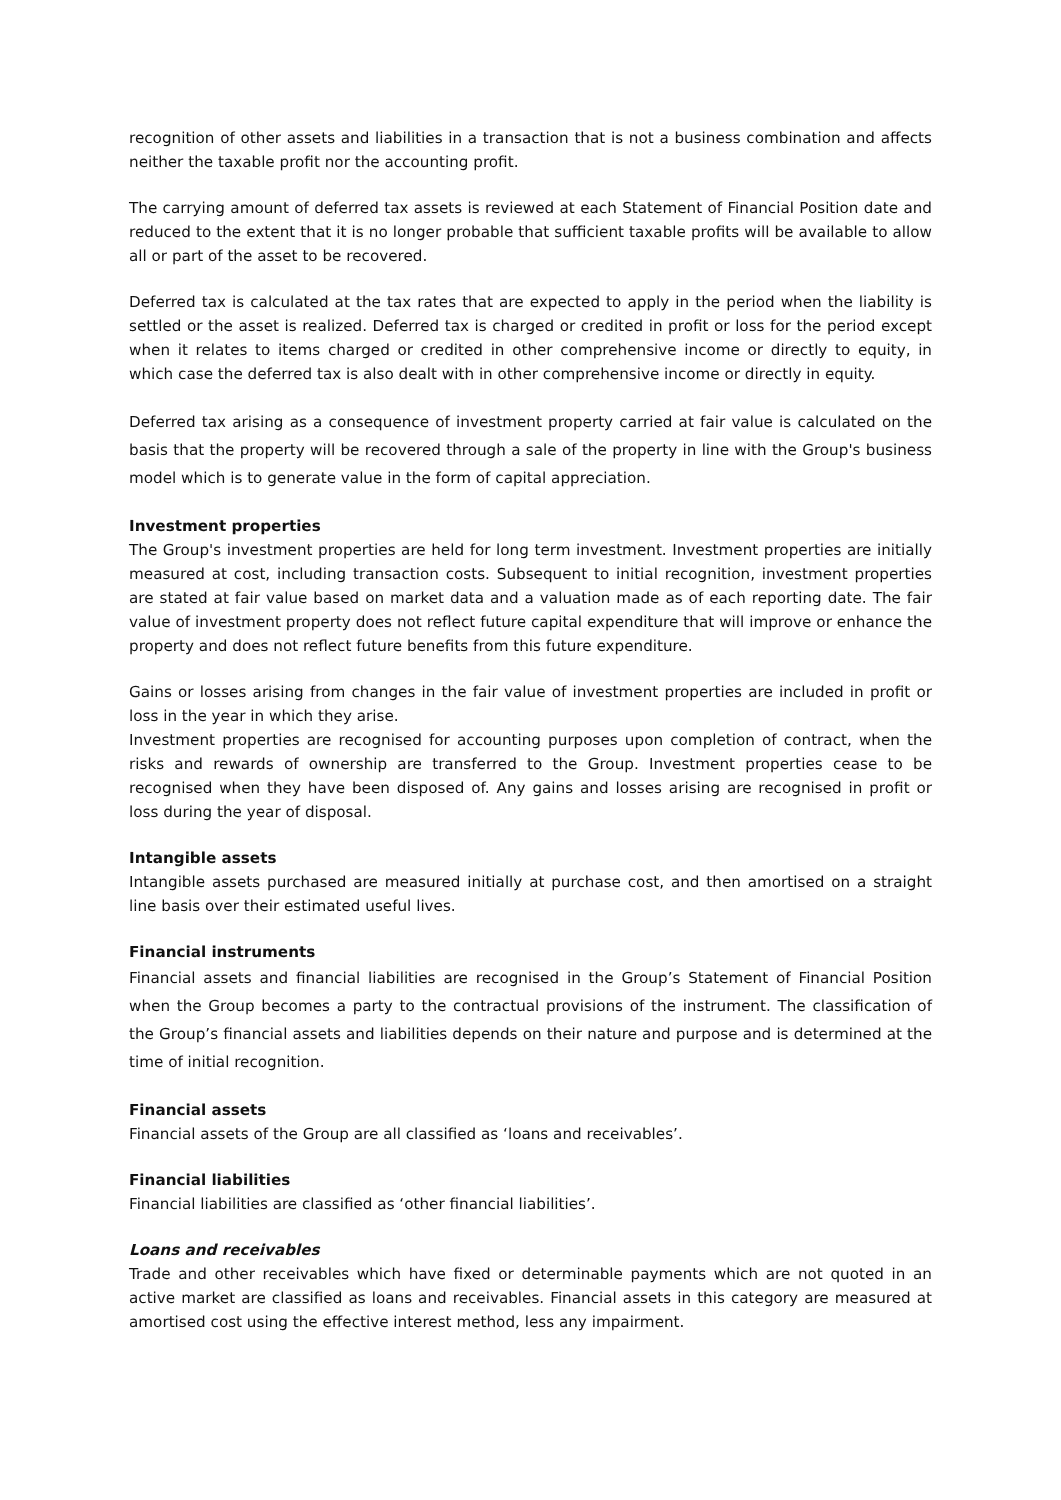recognition of other assets and liabilities in a transaction that is not a business combination and affects neither the taxable profit nor the accounting profit.
The carrying amount of deferred tax assets is reviewed at each Statement of Financial Position date and reduced to the extent that it is no longer probable that sufficient taxable profits will be available to allow all or part of the asset to be recovered.
Deferred tax is calculated at the tax rates that are expected to apply in the period when the liability is settled or the asset is realized. Deferred tax is charged or credited in profit or loss for the period except when it relates to items charged or credited in other comprehensive income or directly to equity, in which case the deferred tax is also dealt with in other comprehensive income or directly in equity.
Deferred tax arising as a consequence of investment property carried at fair value is calculated on the basis that the property will be recovered through a sale of the property in line with the Group's business model which is to generate value in the form of capital appreciation.
Investment properties
The Group's investment properties are held for long term investment. Investment properties are initially measured at cost, including transaction costs. Subsequent to initial recognition, investment properties are stated at fair value based on market data and a valuation made as of each reporting date. The fair value of investment property does not reflect future capital expenditure that will improve or enhance the property and does not reflect future benefits from this future expenditure.
Gains or losses arising from changes in the fair value of investment properties are included in profit or loss in the year in which they arise.
Investment properties are recognised for accounting purposes upon completion of contract, when the risks and rewards of ownership are transferred to the Group. Investment properties cease to be recognised when they have been disposed of. Any gains and losses arising are recognised in profit or loss during the year of disposal.
Intangible assets
Intangible assets purchased are measured initially at purchase cost, and then amortised on a straight line basis over their estimated useful lives.
Financial instruments
Financial assets and financial liabilities are recognised in the Group’s Statement of Financial Position when the Group becomes a party to the contractual provisions of the instrument. The classification of the Group’s financial assets and liabilities depends on their nature and purpose and is determined at the time of initial recognition.
Financial assets
Financial assets of the Group are all classified as ‘loans and receivables’.
Financial liabilities
Financial liabilities are classified as ‘other financial liabilities’.
Loans and receivables
Trade and other receivables which have fixed or determinable payments which are not quoted in an active market are classified as loans and receivables. Financial assets in this category are measured at amortised cost using the effective interest method, less any impairment.